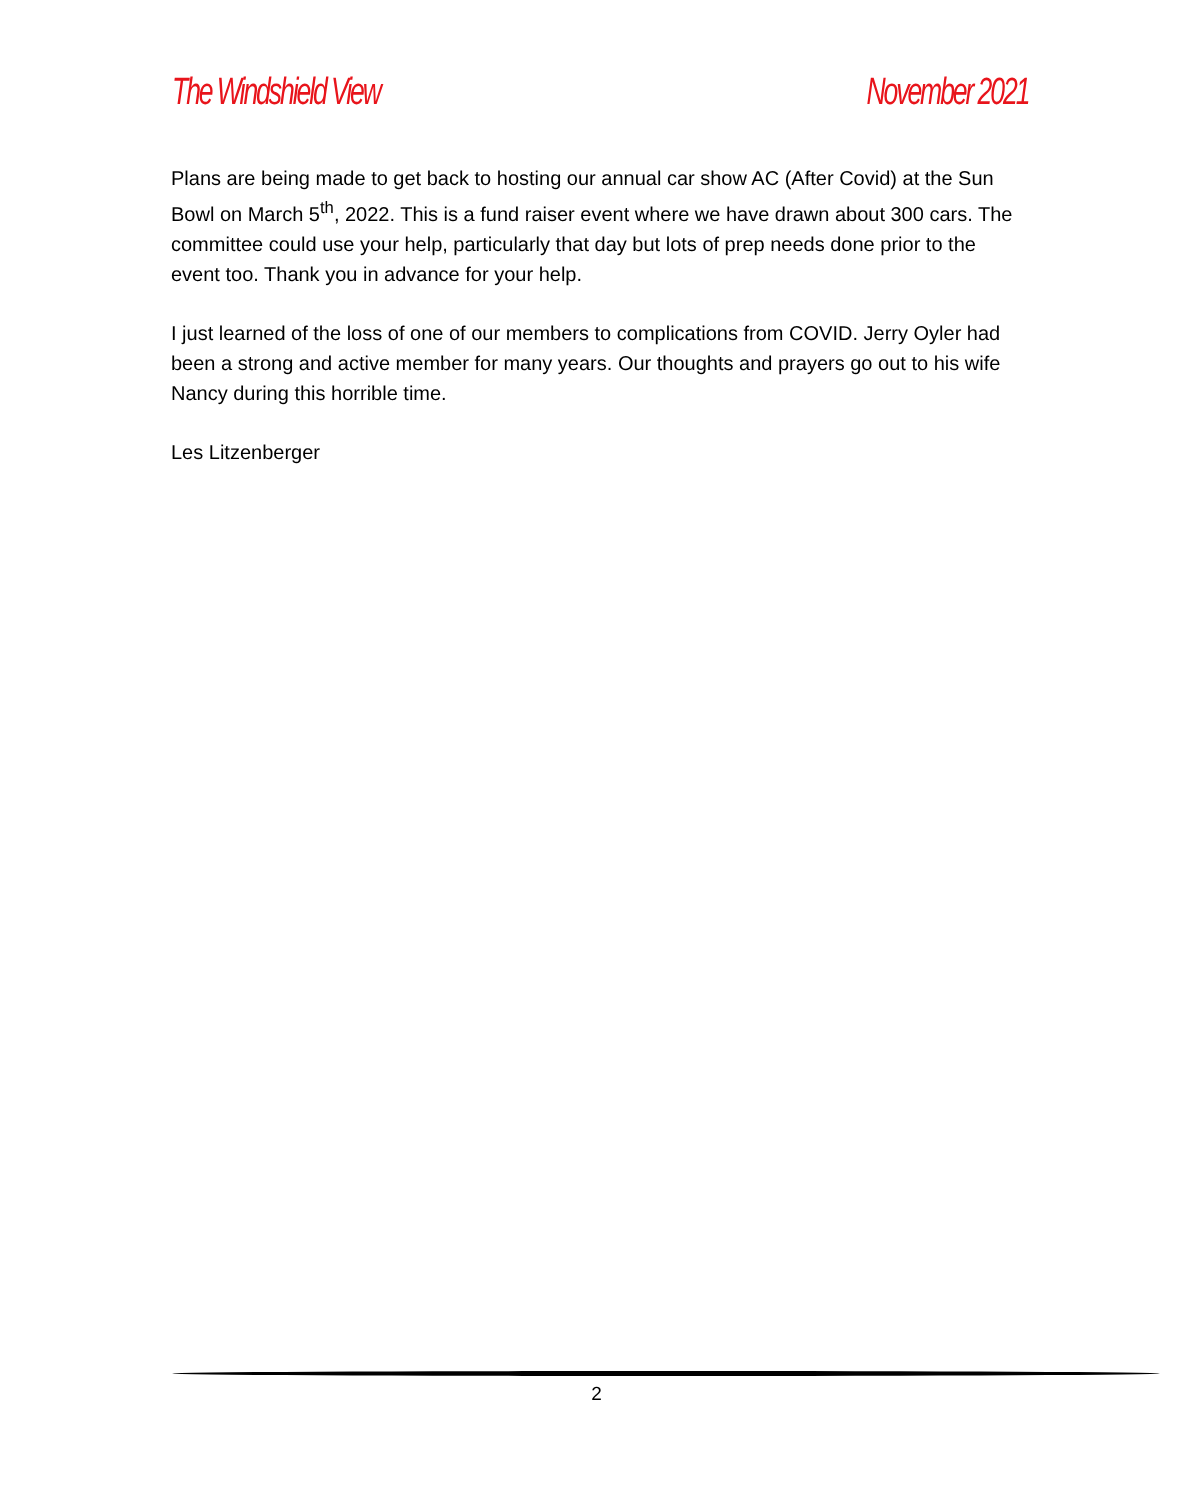The Windshield View November 2021
Plans are being made to get back to hosting our annual car show AC (After Covid) at the Sun Bowl on March 5<sup>th</sup>, 2022. This is a fund raiser event where we have drawn about 300 cars. The committee could use your help, particularly that day but lots of prep needs done prior to the event too. Thank you in advance for your help.
I just learned of the loss of one of our members to complications from COVID. Jerry Oyler had been a strong and active member for many years. Our thoughts and prayers go out to his wife Nancy during this horrible time.
Les Litzenberger
2